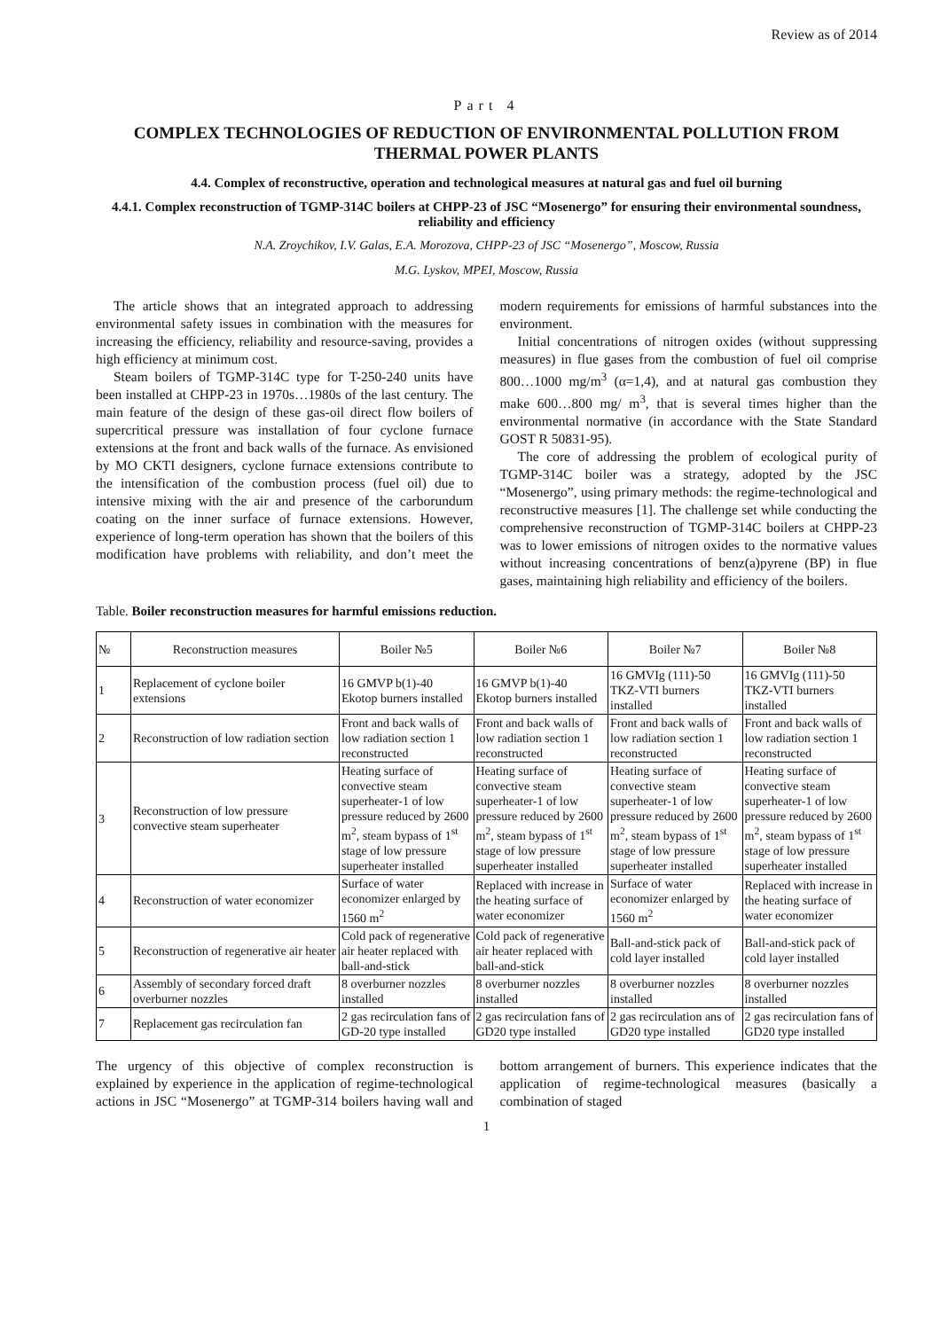Review as of 2014
Part 4
COMPLEX TECHNOLOGIES OF REDUCTION OF ENVIRONMENTAL POLLUTION FROM THERMAL POWER PLANTS
4.4. Complex of reconstructive, operation and technological measures at natural gas and fuel oil burning
4.4.1. Complex reconstruction of TGMP-314C boilers at CHPP-23 of JSC “Mosenergo” for ensuring their environmental soundness, reliability and efficiency
N.A. Zroychikov, I.V. Galas, E.A. Morozova, CHPP-23 of JSC “Mosenergo”, Moscow, Russia
M.G. Lyskov, MPEI, Moscow, Russia
The article shows that an integrated approach to addressing environmental safety issues in combination with the measures for increasing the efficiency, reliability and resource-saving, provides a high efficiency at minimum cost.
Steam boilers of TGMP-314C type for T-250-240 units have been installed at CHPP-23 in 1970s…1980s of the last century. The main feature of the design of these gas-oil direct flow boilers of supercritical pressure was installation of four cyclone furnace extensions at the front and back walls of the furnace. As envisioned by MO CKTI designers, cyclone furnace extensions contribute to the intensification of the combustion process (fuel oil) due to intensive mixing with the air and presence of the carborundum coating on the inner surface of furnace extensions. However, experience of long-term operation has shown that the boilers of this modification have problems with reliability, and don’t meet the modern requirements for emissions of harmful substances into the environment.
Initial concentrations of nitrogen oxides (without suppressing measures) in flue gases from the combustion of fuel oil comprise 800…1000 mg/m<sup>3</sup> (α=1,4), and at natural gas combustion they make 600…800 mg/ m<sup>3</sup>, that is several times higher than the environmental normative (in accordance with the State Standard GOST R 50831-95).
The core of addressing the problem of ecological purity of TGMP-314C boiler was a strategy, adopted by the JSC “Mosenergo”, using primary methods: the regime-technological and reconstructive measures [1]. The challenge set while conducting the comprehensive reconstruction of TGMP-314C boilers at CHPP-23 was to lower emissions of nitrogen oxides to the normative values without increasing concentrations of benz(a)pyrene (BP) in flue gases, maintaining high reliability and efficiency of the boilers.
Table. Boiler reconstruction measures for harmful emissions reduction.
| № | Reconstruction measures | Boiler №5 | Boiler №6 | Boiler №7 | Boiler №8 |
| --- | --- | --- | --- | --- | --- |
| 1 | Replacement of cyclone boiler extensions | 16 GMVP b(1)-40 Ekotop burners installed | 16 GMVP b(1)-40 Ekotop burners installed | 16 GMVIg (111)-50 TKZ-VTI burners installed | 16 GMVIg (111)-50 TKZ-VTI burners installed |
| 2 | Reconstruction of low radiation section | Front and back walls of low radiation section 1 reconstructed | Front and back walls of low radiation section 1 reconstructed | Front and back walls of low radiation section 1 reconstructed | Front and back walls of low radiation section 1 reconstructed |
| 3 | Reconstruction of low pressure convective steam superheater | Heating surface of convective steam superheater-1 of low pressure reduced by 2600 m<sup>2</sup>, steam bypass of 1<sup>st</sup> stage of low pressure superheater installed | Heating surface of convective steam superheater-1 of low pressure reduced by 2600 m<sup>2</sup>, steam bypass of 1<sup>st</sup> stage of low pressure superheater installed | Heating surface of convective steam superheater-1 of low pressure reduced by 2600 m<sup>2</sup>, steam bypass of 1<sup>st</sup> stage of low pressure superheater installed | Heating surface of convective steam superheater-1 of low pressure reduced by 2600 m<sup>2</sup>, steam bypass of 1<sup>st</sup> stage of low pressure superheater installed |
| 4 | Reconstruction of water economizer | Surface of water economizer enlarged by 1560 m<sup>2</sup> | Replaced with increase in the heating surface of water economizer | Surface of water economizer enlarged by 1560 m<sup>2</sup> | Replaced with increase in the heating surface of water economizer |
| 5 | Reconstruction of regenerative air heater | Cold pack of regenerative air heater replaced with ball-and-stick | Cold pack of regenerative air heater replaced with ball-and-stick | Ball-and-stick pack of cold layer installed | Ball-and-stick pack of cold layer installed |
| 6 | Assembly of secondary forced draft overburner nozzles | 8 overburner nozzles installed | 8 overburner nozzles installed | 8 overburner nozzles installed | 8 overburner nozzles installed |
| 7 | Replacement gas recirculation fan | 2 gas recirculation fans of GD-20 type installed | 2 gas recirculation fans of GD20 type installed | 2 gas recirculation ans of GD20 type installed | 2 gas recirculation fans of GD20 type installed |
The urgency of this objective of complex reconstruction is explained by experience in the application of regime-technological actions in JSC “Mosenergo” at TGMP-314 boilers having wall and bottom arrangement of burners. This experience indicates that the application of regime-technological measures (basically a combination of staged
1